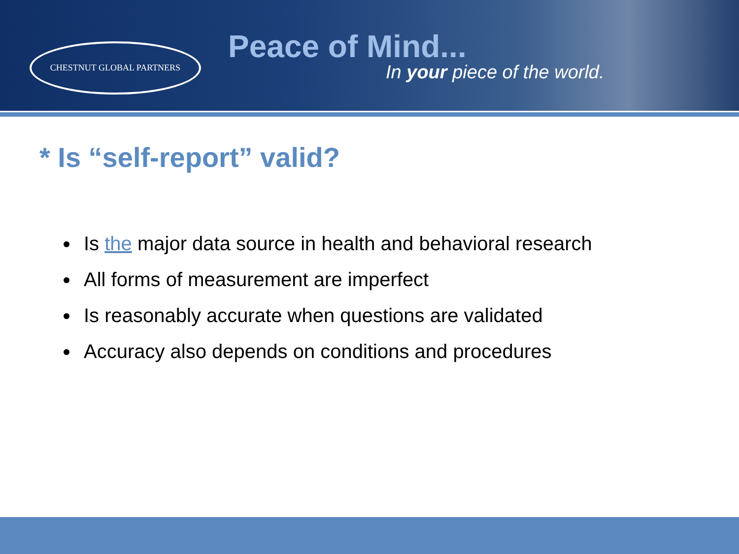CHESTNUT GLOBAL PARTNERS
Peace of Mind...
In your piece of the world.
* Is “self-report” valid?
Is the major data source in health and behavioral research
All forms of measurement are imperfect
Is reasonably accurate when questions are validated
Accuracy also depends on conditions and procedures